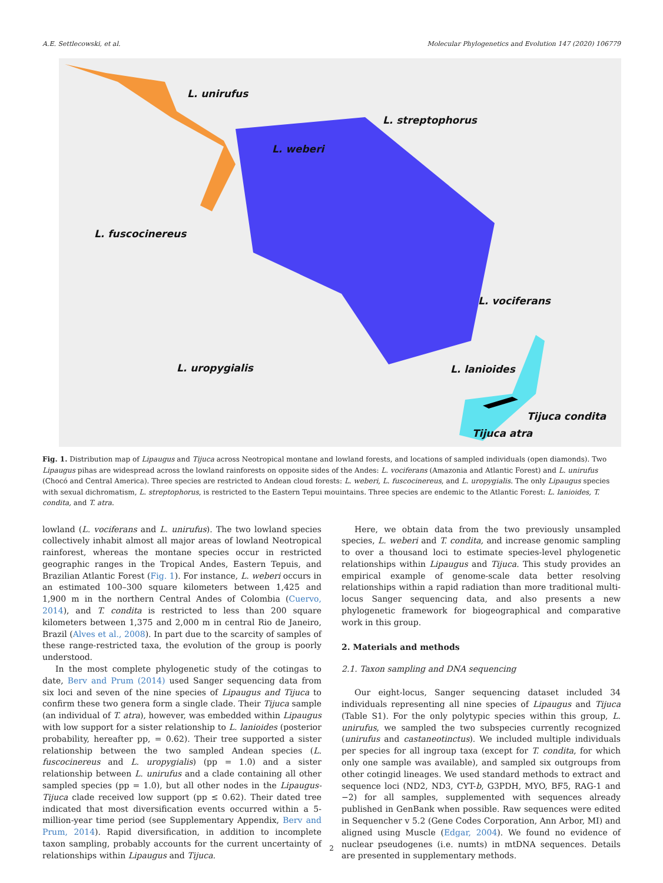A.E. Settlecowski, et al. Molecular Phylogenetics and Evolution 147 (2020) 106779
L. unirufus
L. streptophorus
L. weberi
L. fuscocinereus
L. vociferans
L. uropygialis L. lanioides
Tijuca condita
Tijuca atra
Fig. 1. Distribution map of Lipaugus and Tijuca across Neotropical montane and lowland forests, and locations of sampled individuals (open diamonds). Two Lipaugus pihas are widespread across the lowland rainforests on opposite sides of the Andes: L. vociferans (Amazonia and Atlantic Forest) and L. unirufus (Chocó and Central America). Three species are restricted to Andean cloud forests: L. weberi, L. fuscocinereus, and L. uropygialis. The only Lipaugus species with sexual dichromatism, L. streptophorus, is restricted to the Eastern Tepui mouintains. Three species are endemic to the Atlantic Forest: L. lanioides, T. condita, and T. atra.
lowland (L. vociferans and L. unirufus). The two lowland species collectively inhabit almost all major areas of lowland Neotropical rainforest, whereas the montane species occur in restricted geographic ranges in the Tropical Andes, Eastern Tepuis, and Brazilian Atlantic Forest (Fig. 1). For instance, L. weberi occurs in an estimated 100–300 square kilometers between 1,425 and 1,900 m in the northern Central Andes of Colombia (Cuervo, 2014), and T. condita is restricted to less than 200 square kilometers between 1,375 and 2,000 m in central Rio de Janeiro, Brazil (Alves et al., 2008). In part due to the scarcity of samples of these range-restricted taxa, the evolution of the group is poorly understood.
In the most complete phylogenetic study of the cotingas to date, Berv and Prum (2014) used Sanger sequencing data from six loci and seven of the nine species of Lipaugus and Tijuca to confirm these two genera form a single clade. Their Tijuca sample (an individual of T. atra), however, was embedded within Lipaugus with low support for a sister relationship to L. lanioides (posterior probability, hereafter pp, = 0.62). Their tree supported a sister relationship between the two sampled Andean species (L. fuscocinereus and L. uropygialis) (pp = 1.0) and a sister relationship between L. unirufus and a clade containing all other sampled species (pp = 1.0), but all other nodes in the Lipaugus-Tijuca clade received low support (pp ≤ 0.62). Their dated tree indicated that most diversification events occurred within a 5-million-year time period (see Supplementary Appendix, Berv and Prum, 2014). Rapid diversification, in addition to incomplete taxon sampling, probably accounts for the current uncertainty of relationships within Lipaugus and Tijuca.
Here, we obtain data from the two previously unsampled species, L. weberi and T. condita, and increase genomic sampling to over a thousand loci to estimate species-level phylogenetic relationships within Lipaugus and Tijuca. This study provides an empirical example of genome-scale data better resolving relationships within a rapid radiation than more traditional multi-locus Sanger sequencing data, and also presents a new phylogenetic framework for biogeographical and comparative work in this group.
2. Materials and methods
2.1. Taxon sampling and DNA sequencing
Our eight-locus, Sanger sequencing dataset included 34 individuals representing all nine species of Lipaugus and Tijuca (Table S1). For the only polytypic species within this group, L. unirufus, we sampled the two subspecies currently recognized (unirufus and castaneotinctus). We included multiple individuals per species for all ingroup taxa (except for T. condita, for which only one sample was available), and sampled six outgroups from other cotingid lineages. We used standard methods to extract and sequence loci (ND2, ND3, CYT-b, G3PDH, MYO, BF5, RAG-1 and −2) for all samples, supplemented with sequences already published in GenBank when possible. Raw sequences were edited in Sequencher v 5.2 (Gene Codes Corporation, Ann Arbor, MI) and aligned using Muscle (Edgar, 2004). We found no evidence of nuclear pseudogenes (i.e. numts) in mtDNA sequences. Details are presented in supplementary methods.
2